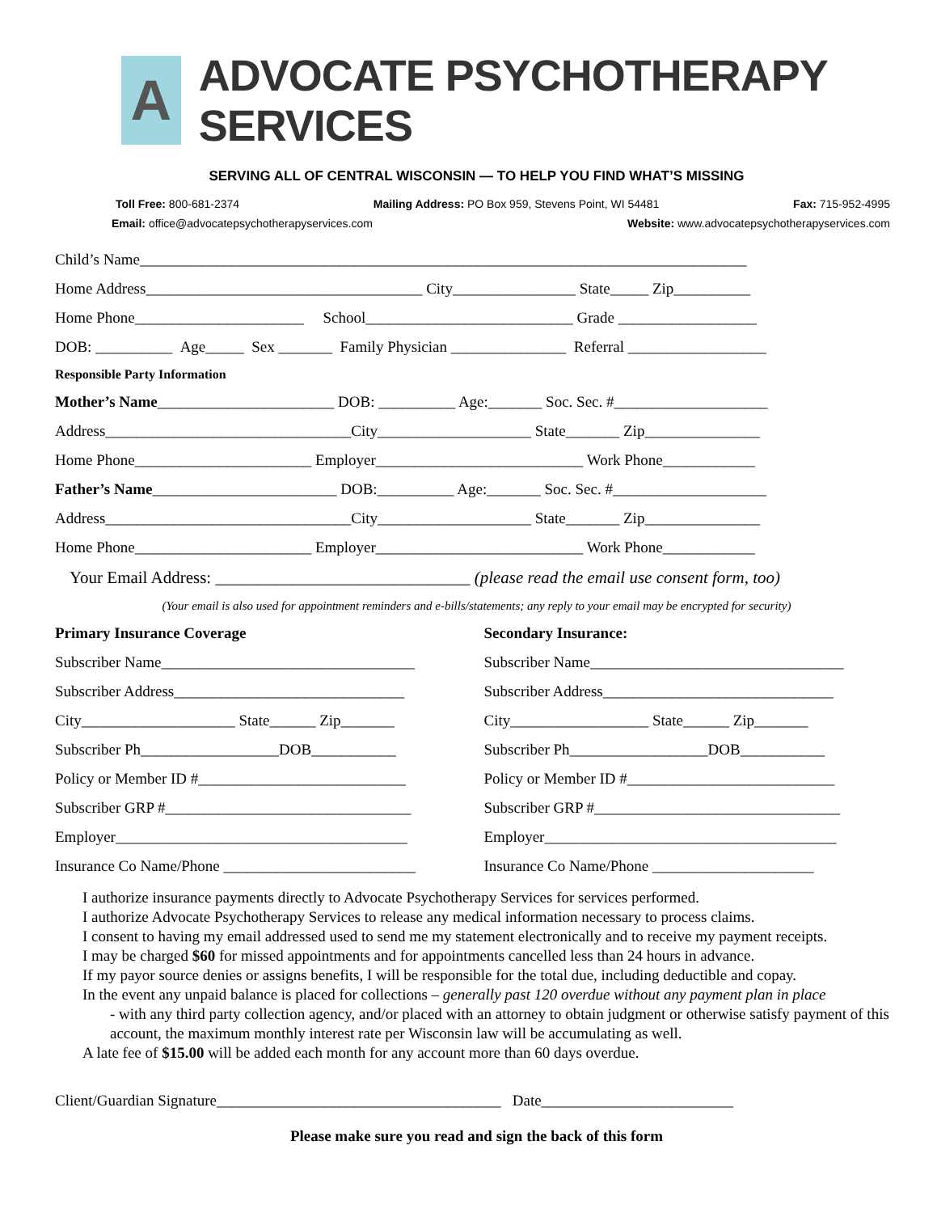A
ADVOCATE PSYCHOTHERAPY SERVICES
SERVING ALL OF CENTRAL WISCONSIN — TO HELP YOU FIND WHAT’S MISSING
Toll Free: 800-681-2374 Mailing Address: PO Box 959, Stevens Point, WI 54481 Fax: 715-952-4995
Email: office@advocatepsychotherapyservices.com Website: www.advocatepsychotherapyservices.com
Child’s Name_______________________________________________________________________________
Home Address____________________________________ City________________ State_____ Zip__________
Home Phone______________________ School___________________________ Grade __________________
DOB: __________ Age_____ Sex _______ Family Physician _______________ Referral __________________
Responsible Party Information
Mother’s Name_______________________ DOB: __________ Age:_______ Soc. Sec. #____________________
Address________________________________City____________________ State_______ Zip_______________
Home Phone_______________________ Employer___________________________ Work Phone____________
Father’s Name________________________ DOB:__________ Age:_______ Soc. Sec. #____________________
Address________________________________City____________________ State_______ Zip_______________
Home Phone_______________________ Employer___________________________ Work Phone____________
Your Email Address: ______________________________ (please read the email use consent form, too)
(Your email is also used for appointment reminders and e-bills/statements; any reply to your email may be encrypted for security)
Primary Insurance Coverage
Subscriber Name_________________________________
Subscriber Address______________________________
City____________________ State______ Zip_______
Subscriber Ph__________________DOB___________
Policy or Member ID #___________________________
Subscriber GRP #________________________________
Employer______________________________________
Insurance Co Name/Phone _________________________
Secondary Insurance:
Subscriber Name_________________________________
Subscriber Address______________________________
City__________________ State______ Zip_______
Subscriber Ph__________________DOB___________
Policy or Member ID #___________________________
Subscriber GRP #________________________________
Employer______________________________________
Insurance Co Name/Phone _____________________
I authorize insurance payments directly to Advocate Psychotherapy Services for services performed.
I authorize Advocate Psychotherapy Services to release any medical information necessary to process claims.
I consent to having my email addressed used to send me my statement electronically and to receive my payment receipts.
I may be charged $60 for missed appointments and for appointments cancelled less than 24 hours in advance.
If my payor source denies or assigns benefits, I will be responsible for the total due, including deductible and copay.
In the event any unpaid balance is placed for collections – generally past 120 overdue without any payment plan in place
- with any third party collection agency, and/or placed with an attorney to obtain judgment or otherwise satisfy payment of this account, the maximum monthly interest rate per Wisconsin law will be accumulating as well.
A late fee of $15.00 will be added each month for any account more than 60 days overdue.
Client/Guardian Signature_____________________________________ Date_________________________
Please make sure you read and sign the back of this form